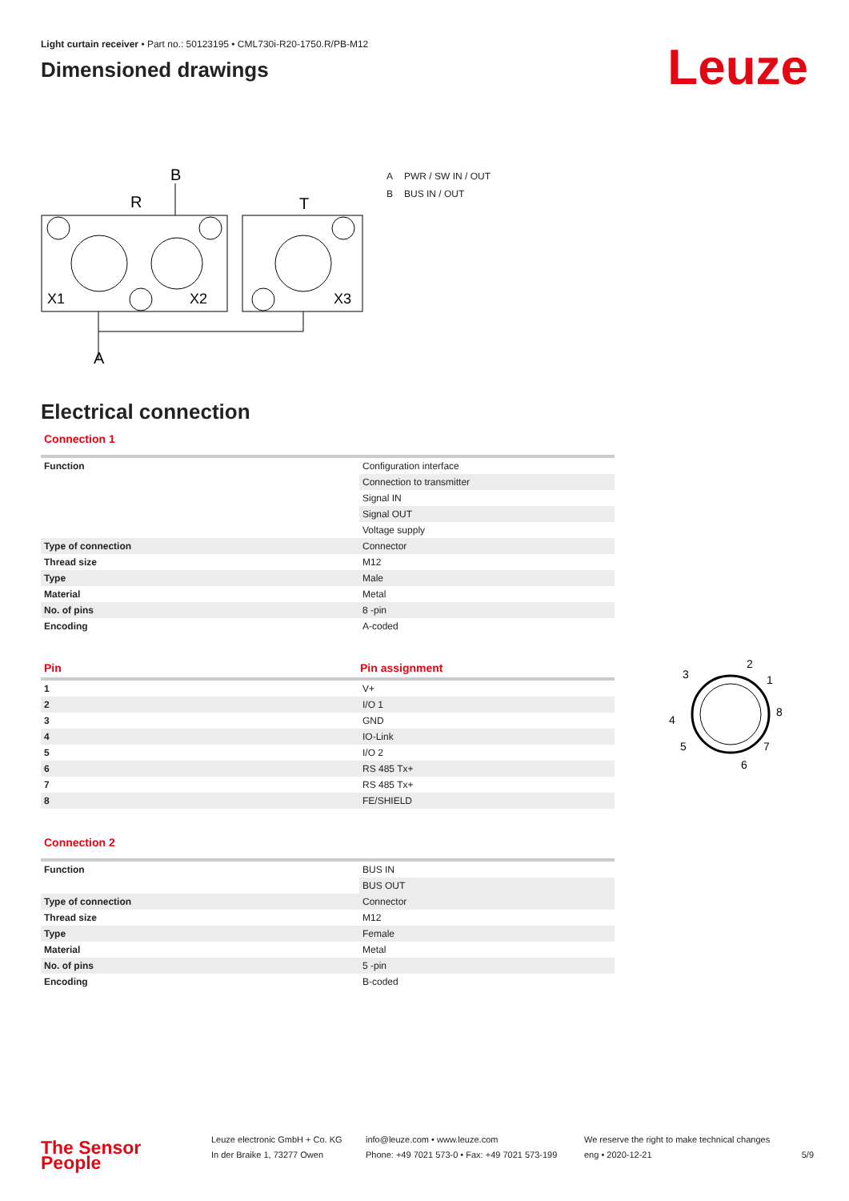Light curtain receiver • Part no.: 50123195 • CML730i-R20-1750.R/PB-M12
Dimensioned drawings
Leuze
R
B
T
A
X1
X2
X3
| A | PWR / SW IN / OUT |
| B | BUS IN / OUT |
Electrical connection
Connection 1
| Function | Configuration interface |
| | Connection to transmitter |
| | Signal IN |
| | Signal OUT |
| | Voltage supply |
| Type of connection | Connector |
| Thread size | M12 |
| Type | Male |
| Material | Metal |
| No. of pins | 8 -pin |
| Encoding | A-coded |
| Pin | Pin assignment |
| --- | --- |
| 1 | V+ |
| 2 | I/O 1 |
| 3 | GND |
| 4 | IO-Link |
| 5 | I/O 2 |
| 6 | RS 485 Tx+ |
| 7 | RS 485 Tx+ |
| 8 | FE/SHIELD |
2
1
8
7
6
5
4
3
Connection 2
| Function | BUS IN |
| | BUS OUT |
| Type of connection | Connector |
| Thread size | M12 |
| Type | Female |
| Material | Metal |
| No. of pins | 5 -pin |
| Encoding | B-coded |
The Sensor People
Leuze electronic GmbH + Co. KG
In der Braike 1, 73277 Owen
info@leuze.com • www.leuze.com
Phone: +49 7021 573-0 • Fax: +49 7021 573-199
We reserve the right to make technical changes
eng • 2020-12-21
5/9